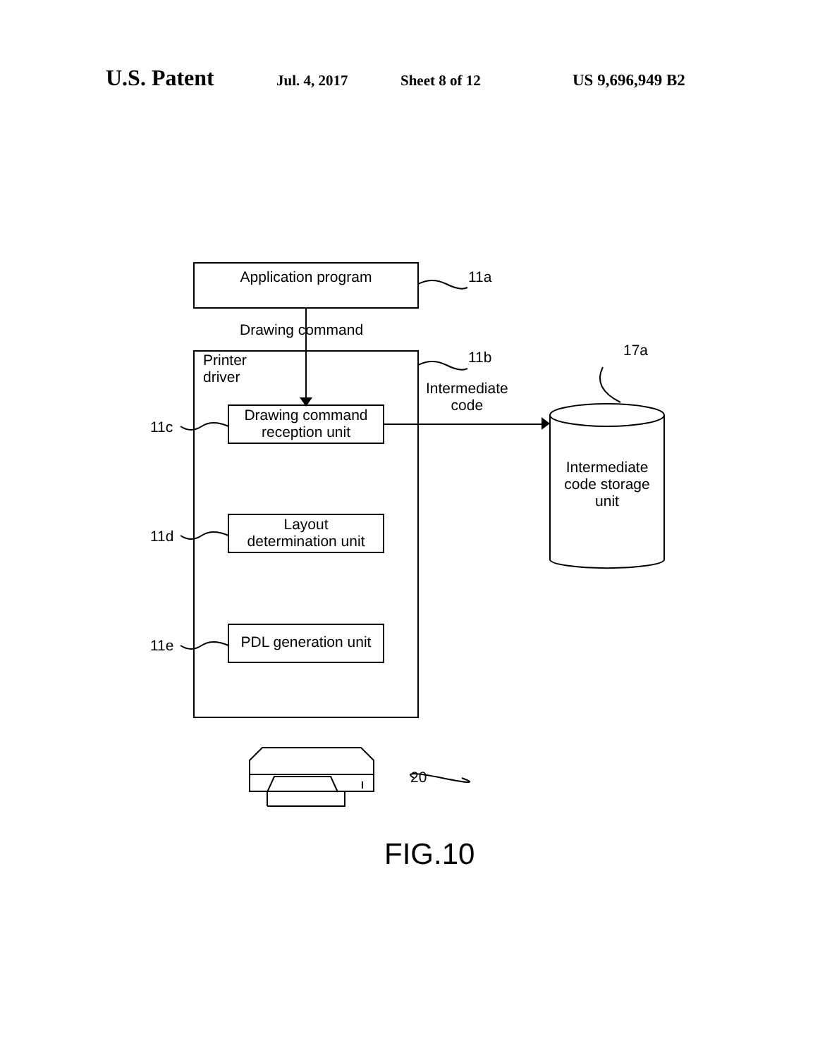U.S. Patent Jul. 4, 2017 Sheet 8 of 12 US 9,696,949 B2
Application program 11a
Drawing command
Printer
driver
11b 17a
Intermediate
code
Drawing command
reception unit
11c
Intermediate
code storage
unit
Layout
determination unit
11d
PDL generation unit
11e
20
FIG.10